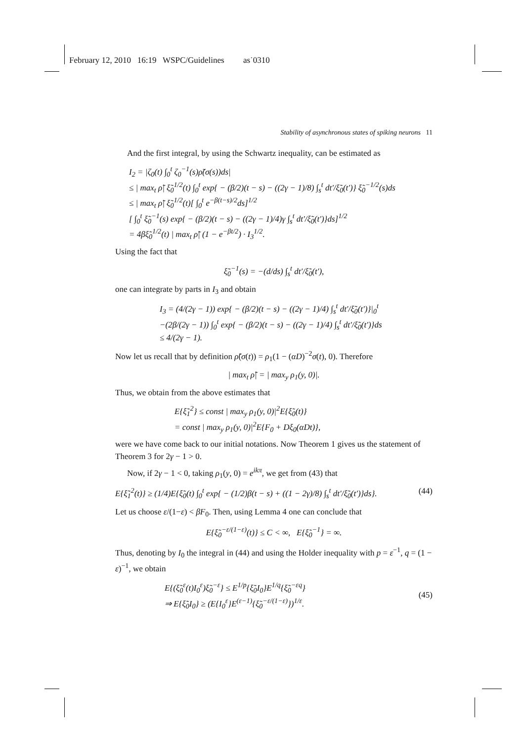February 12, 2010 16:19 WSPC/Guidelines as˙0310
Stability of asynchronous states of spiking neurons 11
And the first integral, by using the Schwartz inequality, can be estimated as
I<sub>2</sub> = |ζ<sub>0</sub>(t) ∫<sub>0</sub><sup>t</sup> ζ<sub>0</sub><sup>−1</sup>(s)ρ̃(σ(s))ds|
≤ | max<sub>t</sub> ρ̃| ξ̃<sub>0</sub><sup>1/2</sup>(t) ∫<sub>0</sub><sup>t</sup> exp{ − (β/2)(t − s) − ((2γ − 1)/8) ∫<sub>s</sub><sup>t</sup> dt′/ξ̃<sub>0</sub>(t′)} ξ̃<sub>0</sub><sup>−1/2</sup>(s)ds
≤ | max<sub>t</sub> ρ̃| ξ̃<sub>0</sub><sup>1/2</sup>(t)[ ∫<sub>0</sub><sup>t</sup> e<sup>−β(t−s)/2</sup>ds]<sup>1/2</sup>
[ ∫<sub>0</sub><sup>t</sup> ξ̃<sub>0</sub><sup>−1</sup>(s) exp{ − (β/2)(t − s) − ((2γ − 1)/4)γ ∫<sub>s</sub><sup>t</sup> dt′/ξ̃<sub>0</sub>(t′)}ds]<sup>1/2</sup>
= 4βξ̃<sub>0</sub><sup>1/2</sup>(t) | max<sub>t</sub> ρ̃| (1 − e<sup>−βt/2</sup>) · I<sub>3</sub><sup>1/2</sup>.
Using the fact that
ξ̃<sub>0</sub><sup>−1</sup>(s) = −(d/ds) ∫<sub>s</sub><sup>t</sup> dt′/ξ̃<sub>0</sub>(t′),
one can integrate by parts in I<sub>3</sub> and obtain
I<sub>3</sub> = (4/(2γ − 1)) exp{ − (β/2)(t − s) − ((2γ − 1)/4) ∫<sub>s</sub><sup>t</sup> dt′/ξ̃<sub>0</sub>(t′)}|<sub>0</sub><sup>t</sup>
−(2β/(2γ − 1)) ∫<sub>0</sub><sup>t</sup> exp{ − (β/2)(t − s) − ((2γ − 1)/4) ∫<sub>s</sub><sup>t</sup> dt′/ξ̃<sub>0</sub>(t′)}ds
≤ 4/(2γ − 1).
Now let us recall that by definition ρ̃(σ(t)) = ρ<sub>1</sub>(1 − (αD)<sup>−2</sup>σ(t), 0). Therefore
| max<sub>t</sub> ρ̃| = | max<sub>y</sub> ρ<sub>1</sub>(y, 0)|.
Thus, we obtain from the above estimates that
E{ξ̃<sub>1</sub><sup>2</sup>} ≤ const | max<sub>y</sub> ρ<sub>1</sub>(y, 0)|<sup>2</sup>E{ξ̃<sub>0</sub>(t)}
= const | max<sub>y</sub> ρ<sub>1</sub>(y, 0)|<sup>2</sup>E{F<sub>0</sub> + Dξ<sub>0</sub>(αDt)},
were we have come back to our initial notations. Now Theorem 1 gives us the statement of Theorem 3 for 2γ − 1 > 0.
Now, if 2γ − 1 < 0, taking ρ<sub>1</sub>(y, 0) = e<sup>ikπ</sup>, we get from (43) that
E{ξ̃<sub>1</sub><sup>2</sup>(t)} ≥ (1/4)E{ξ̃<sub>0</sub>(t) ∫<sub>0</sub><sup>t</sup> exp{ − (1/2)β(t − s) + ((1 − 2γ)/8) ∫<sub>s</sub><sup>t</sup> dt′/ξ̃<sub>0</sub>(t′)}ds}. (44)
Let us choose ε/(1−ε) < βF<sub>0</sub>. Then, using Lemma 4 one can conclude that
E{ξ̃<sub>0</sub><sup>−ε/(1−ε)</sup>(t)} ≤ C < ∞, E{ξ̃<sub>0</sub><sup>−1</sup>} = ∞.
Thus, denoting by I<sub>0</sub> the integral in (44) and using the Holder inequality with p = ε<sup>−1</sup>, q = (1 − ε)<sup>−1</sup>, we obtain
E{(ξ̃<sub>0</sub><sup>ε</sup>(t)I<sub>0</sub><sup>ε</sup>)ξ̃<sub>0</sub><sup>−ε</sup>} ≤ E<sup>1/p</sup>{ξ̃<sub>0</sub>I<sub>0</sub>}E<sup>1/q</sup>{ξ̃<sub>0</sub><sup>−εq</sup>}
⇒ E{ξ̃<sub>0</sub>I<sub>0</sub>} ≥ (E{I<sub>0</sub><sup>ε</sup>}E<sup>(ε−1)</sup>{ξ̃<sub>0</sub><sup>−ε/(1−ε)</sup>})<sup>1/ε</sup>. (45)